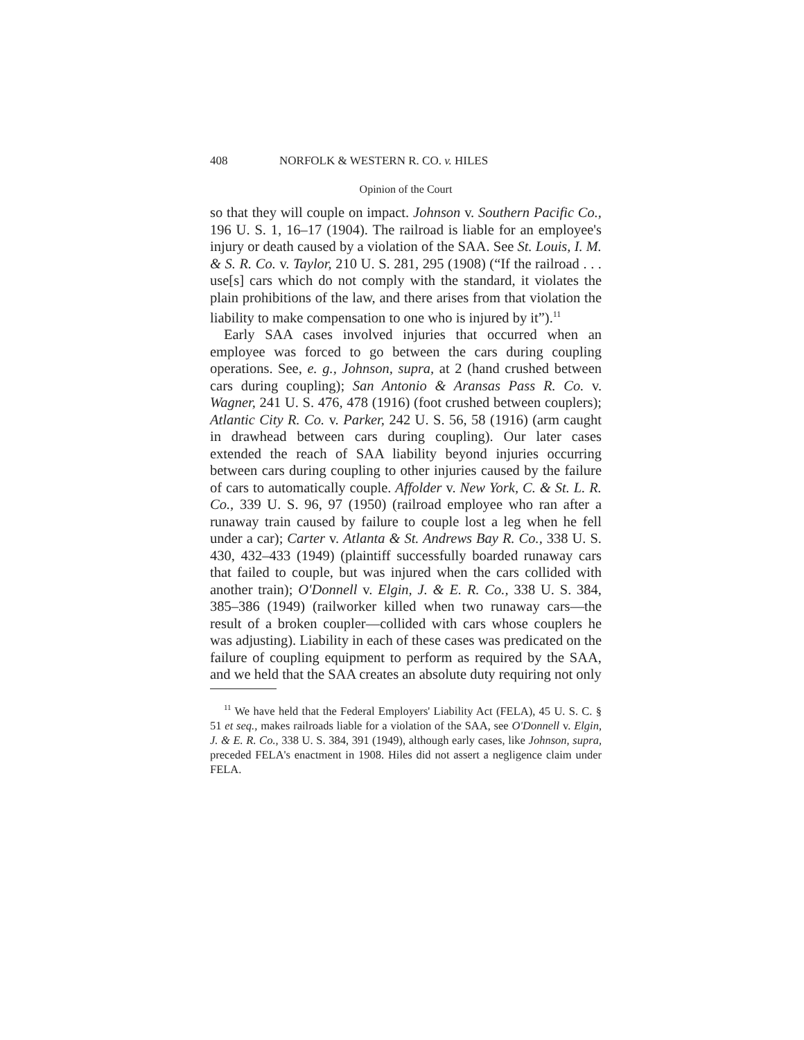408 NORFOLK & WESTERN R. CO. v. HILES
Opinion of the Court
so that they will couple on impact. Johnson v. Southern Pacific Co., 196 U. S. 1, 16–17 (1904). The railroad is liable for an employee's injury or death caused by a violation of the SAA. See St. Louis, I. M. & S. R. Co. v. Taylor, 210 U. S. 281, 295 (1908) (“If the railroad . . . use[s] cars which do not comply with the standard, it violates the plain prohibitions of the law, and there arises from that violation the liability to make compensation to one who is injured by it”).<sup>11</sup>
Early SAA cases involved injuries that occurred when an employee was forced to go between the cars during coupling operations. See, e. g., Johnson, supra, at 2 (hand crushed between cars during coupling); San Antonio & Aransas Pass R. Co. v. Wagner, 241 U. S. 476, 478 (1916) (foot crushed between couplers); Atlantic City R. Co. v. Parker, 242 U. S. 56, 58 (1916) (arm caught in drawhead between cars during coupling). Our later cases extended the reach of SAA liability beyond injuries occurring between cars during coupling to other injuries caused by the failure of cars to automatically couple. Affolder v. New York, C. & St. L. R. Co., 339 U. S. 96, 97 (1950) (railroad employee who ran after a runaway train caused by failure to couple lost a leg when he fell under a car); Carter v. Atlanta & St. Andrews Bay R. Co., 338 U. S. 430, 432–433 (1949) (plaintiff successfully boarded runaway cars that failed to couple, but was injured when the cars collided with another train); O'Donnell v. Elgin, J. & E. R. Co., 338 U. S. 384, 385–386 (1949) (railworker killed when two runaway cars—the result of a broken coupler—collided with cars whose couplers he was adjusting). Liability in each of these cases was predicated on the failure of coupling equipment to perform as required by the SAA, and we held that the SAA creates an absolute duty requiring not only
<sup>11</sup> We have held that the Federal Employers' Liability Act (FELA), 45 U. S. C. § 51 et seq., makes railroads liable for a violation of the SAA, see O'Donnell v. Elgin, J. & E. R. Co., 338 U. S. 384, 391 (1949), although early cases, like Johnson, supra, preceded FELA's enactment in 1908. Hiles did not assert a negligence claim under FELA.